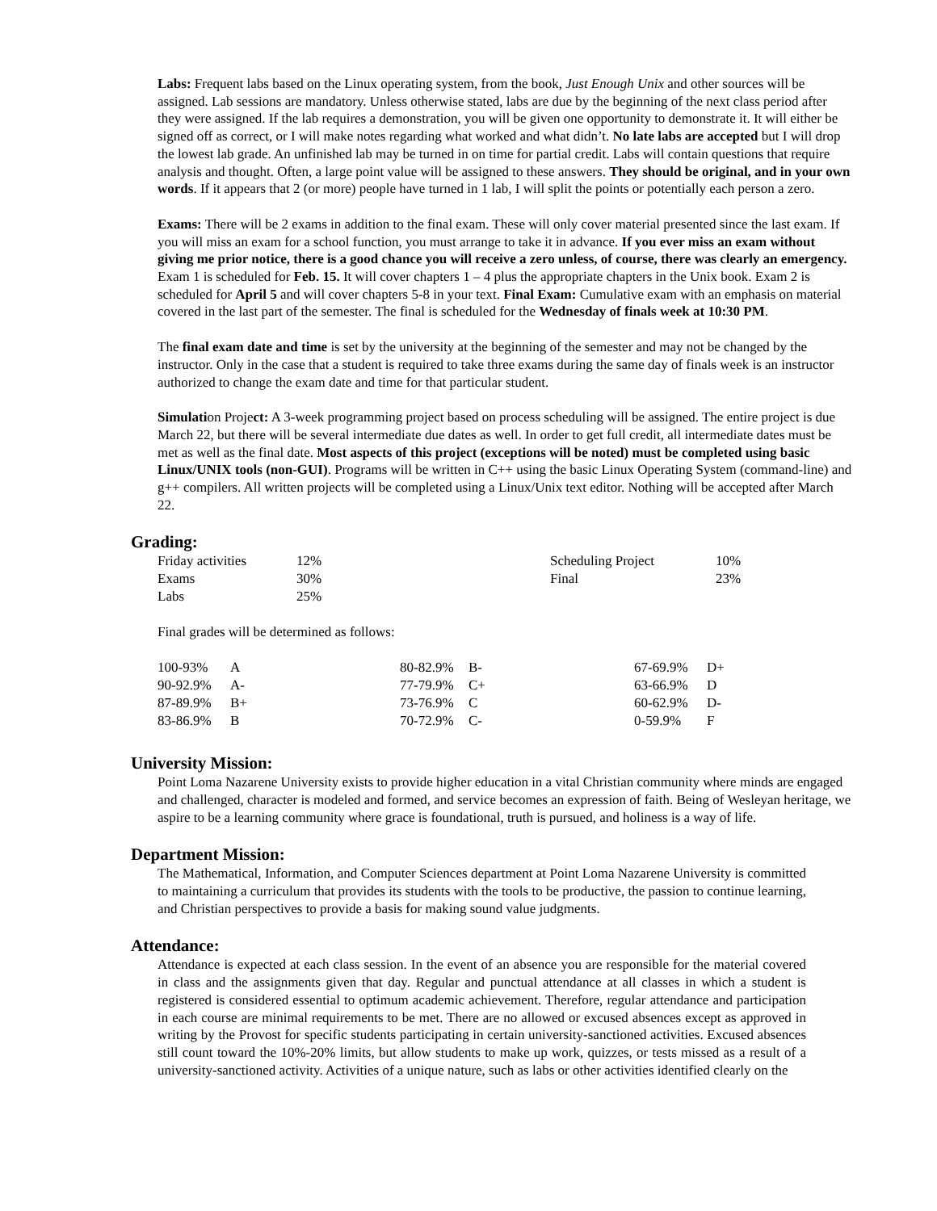Labs: Frequent labs based on the Linux operating system, from the book, Just Enough Unix and other sources will be assigned. Lab sessions are mandatory. Unless otherwise stated, labs are due by the beginning of the next class period after they were assigned. If the lab requires a demonstration, you will be given one opportunity to demonstrate it. It will either be signed off as correct, or I will make notes regarding what worked and what didn’t. No late labs are accepted but I will drop the lowest lab grade. An unfinished lab may be turned in on time for partial credit. Labs will contain questions that require analysis and thought. Often, a large point value will be assigned to these answers. They should be original, and in your own words. If it appears that 2 (or more) people have turned in 1 lab, I will split the points or potentially each person a zero.
Exams: There will be 2 exams in addition to the final exam. These will only cover material presented since the last exam. If you will miss an exam for a school function, you must arrange to take it in advance. If you ever miss an exam without giving me prior notice, there is a good chance you will receive a zero unless, of course, there was clearly an emergency. Exam 1 is scheduled for Feb. 15. It will cover chapters 1 – 4 plus the appropriate chapters in the Unix book. Exam 2 is scheduled for April 5 and will cover chapters 5-8 in your text. Final Exam: Cumulative exam with an emphasis on material covered in the last part of the semester. The final is scheduled for the Wednesday of finals week at 10:30 PM.
The final exam date and time is set by the university at the beginning of the semester and may not be changed by the instructor. Only in the case that a student is required to take three exams during the same day of finals week is an instructor authorized to change the exam date and time for that particular student.
Simulation Project: A 3-week programming project based on process scheduling will be assigned. The entire project is due March 22, but there will be several intermediate due dates as well. In order to get full credit, all intermediate dates must be met as well as the final date. Most aspects of this project (exceptions will be noted) must be completed using basic Linux/UNIX tools (non-GUI). Programs will be written in C++ using the basic Linux Operating System (command-line) and g++ compilers. All written projects will be completed using a Linux/Unix text editor. Nothing will be accepted after March 22.
Grading:
| Friday activities | 12% | Scheduling Project | 10% |
| Exams | 30% | Final | 23% |
| Labs | 25% | | |
Final grades will be determined as follows:
| 100-93% | A | 80-82.9% | B- | 67-69.9% | D+ |
| 90-92.9% | A- | 77-79.9% | C+ | 63-66.9% | D |
| 87-89.9% | B+ | 73-76.9% | C | 60-62.9% | D- |
| 83-86.9% | B | 70-72.9% | C- | 0-59.9% | F |
University Mission:
Point Loma Nazarene University exists to provide higher education in a vital Christian community where minds are engaged and challenged, character is modeled and formed, and service becomes an expression of faith. Being of Wesleyan heritage, we aspire to be a learning community where grace is foundational, truth is pursued, and holiness is a way of life.
Department Mission:
The Mathematical, Information, and Computer Sciences department at Point Loma Nazarene University is committed to maintaining a curriculum that provides its students with the tools to be productive, the passion to continue learning, and Christian perspectives to provide a basis for making sound value judgments.
Attendance:
Attendance is expected at each class session. In the event of an absence you are responsible for the material covered in class and the assignments given that day. Regular and punctual attendance at all classes in which a student is registered is considered essential to optimum academic achievement. Therefore, regular attendance and participation in each course are minimal requirements to be met. There are no allowed or excused absences except as approved in writing by the Provost for specific students participating in certain university-sanctioned activities. Excused absences still count toward the 10%-20% limits, but allow students to make up work, quizzes, or tests missed as a result of a university-sanctioned activity. Activities of a unique nature, such as labs or other activities identified clearly on the